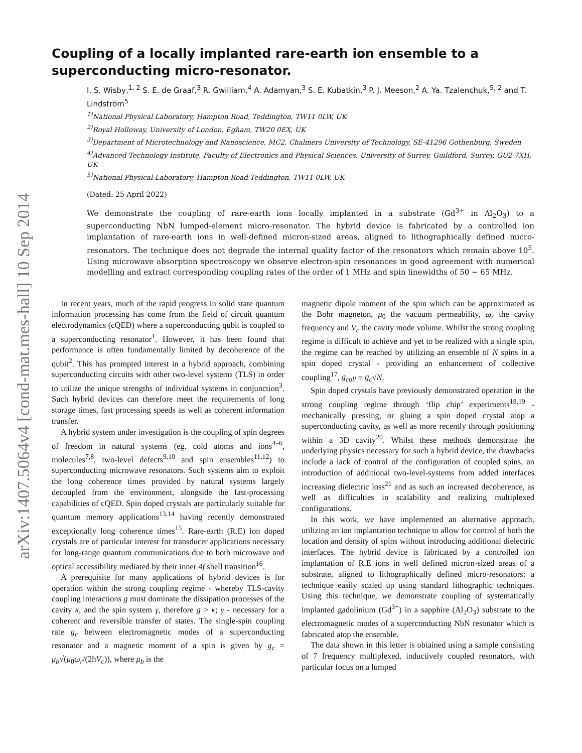arXiv:1407.5064v4 [cond-mat.mes-hall] 10 Sep 2014
Coupling of a locally implanted rare-earth ion ensemble to a superconducting micro-resonator.
I. S. Wisby,<sup>1, 2</sup> S. E. de Graaf,<sup>3</sup> R. Gwilliam,<sup>4</sup> A. Adamyan,<sup>3</sup> S. E. Kubatkin,<sup>3</sup> P. J. Meeson,<sup>2</sup> A. Ya. Tzalenchuk,<sup>5, 2</sup> and T. Lindström<sup>5</sup>
<sup>1)</sup> National Physical Laboratory, Hampton Road, Teddington, TW11 0LW, UK
<sup>2)</sup> Royal Holloway, University of London, Egham, TW20 0EX, UK
<sup>3)</sup> Department of Microtechnology and Nanoscience, MC2, Chalmers University of Technology, SE-41296 Gothenburg, Sweden
<sup>4)</sup> Advanced Technology Institute, Faculty of Electronics and Physical Sciences, University of Surrey, Guildford, Surrey, GU2 7XH, UK
<sup>5)</sup> National Physical Laboratory, Hampton Road Teddington, TW11 0LW, UK
(Dated: 25 April 2022)
We demonstrate the coupling of rare-earth ions locally implanted in a substrate (Gd<sup>3+</sup> in Al<sub>2</sub>O<sub>3</sub>) to a superconducting NbN lumped-element micro-resonator. The hybrid device is fabricated by a controlled ion implantation of rare-earth ions in well-defined micron-sized areas, aligned to lithographically defined micro-resonators. The technique does not degrade the internal quality factor of the resonators which remain above 10<sup>5</sup>. Using microwave absorption spectroscopy we observe electron-spin resonances in good agreement with numerical modelling and extract corresponding coupling rates of the order of 1 MHz and spin linewidths of 50 − 65 MHz.
In recent years, much of the rapid progress in solid state quantum information processing has come from the field of circuit quantum electrodynamics (cQED) where a superconducting qubit is coupled to a superconducting resonator<sup>1</sup>. However, it has been found that performance is often fundamentally limited by decoherence of the qubit<sup>2</sup>. This has prompted interest in a hybrid approach, combining superconducting circuits with other two-level systems (TLS) in order to utilize the unique strengths of individual systems in conjunction<sup>3</sup>. Such hybrid devices can therefore meet the requirements of long storage times, fast processing speeds as well as coherent information transfer.
A hybrid system under investigation is the coupling of spin degrees of freedom in natural systems (eg. cold atoms and ions<sup>4–6</sup>, molecules<sup>7,8</sup>, two-level defects<sup>9,10</sup> and spin ensembles<sup>11,12</sup>) to superconducting microwave resonators. Such systems aim to exploit the long coherence times provided by natural systems largely decoupled from the environment, alongside the fast-processing capabilities of cQED. Spin doped crystals are particularly suitable for quantum memory applications<sup>13,14</sup> having recently demonstrated exceptionally long coherence times<sup>15</sup>. Rare-earth (R.E) ion doped crystals are of particular interest for transducer applications necessary for long-range quantum communications due to both microwave and optical accessibility mediated by their inner 4f shell transition<sup>16</sup>.
A prerequisite for many applications of hybrid devices is for operation within the strong coupling regime - whereby TLS-cavity coupling interactions g must dominate the dissipation processes of the cavity κ, and the spin system γ, therefore g > κ; γ - necessary for a coherent and reversible transfer of states. The single-spin coupling rate g<sub>c</sub> between electromagnetic modes of a superconducting resonator and a magnetic moment of a spin is given by g<sub>c</sub> = μ<sub>b</sub>√(μ<sub>0</sub>ω<sub>r</sub>/(2ħV<sub>c</sub>)), where μ<sub>b</sub> is the
magnetic dipole moment of the spin which can be approximated as the Bohr magneton, μ<sub>0</sub> the vacuum permeability, ω<sub>r</sub> the cavity frequency and V<sub>c</sub> the cavity mode volume. Whilst the strong coupling regime is difficult to achieve and yet to be realized with a single spin, the regime can be reached by utilizing an ensemble of N spins in a spin doped crystal - providing an enhancement of collective coupling<sup>17</sup>, g<sub>coll</sub> = g<sub>c</sub>√N.
Spin doped crystals have previously demonstrated operation in the strong coupling regime through ‘flip chip’ experiments<sup>18,19</sup> - mechanically pressing, or gluing a spin doped crystal atop a superconducting cavity, as well as more recently through positioning within a 3D cavity<sup>20</sup>. Whilst these methods demonstrate the underlying physics necessary for such a hybrid device, the drawbacks include a lack of control of the configuration of coupled spins, an introduction of additional two-level-systems from added interfaces increasing dielectric loss<sup>21</sup> and as such an increased decoherence, as well as difficulties in scalability and realizing multiplexed configurations.
In this work, we have implemented an alternative approach, utilizing an ion implantation technique to allow for control of both the location and density of spins without introducing additional dielectric interfaces. The hybrid device is fabricated by a controlled ion implantation of R.E ions in well defined micron-sized areas of a substrate, aligned to lithographically defined micro-resonators: a technique easily scaled up using standard lithographic techniques. Using this technique, we demonstrate coupling of systematically implanted gadolinium (Gd<sup>3+</sup>) in a sapphire (Al<sub>2</sub>O<sub>3</sub>) substrate to the electromagnetic modes of a superconducting NbN resonator which is fabricated atop the ensemble.
The data shown in this letter is obtained using a sample consisting of 7 frequency multiplexed, inductively coupled resonators, with particular focus on a lumped